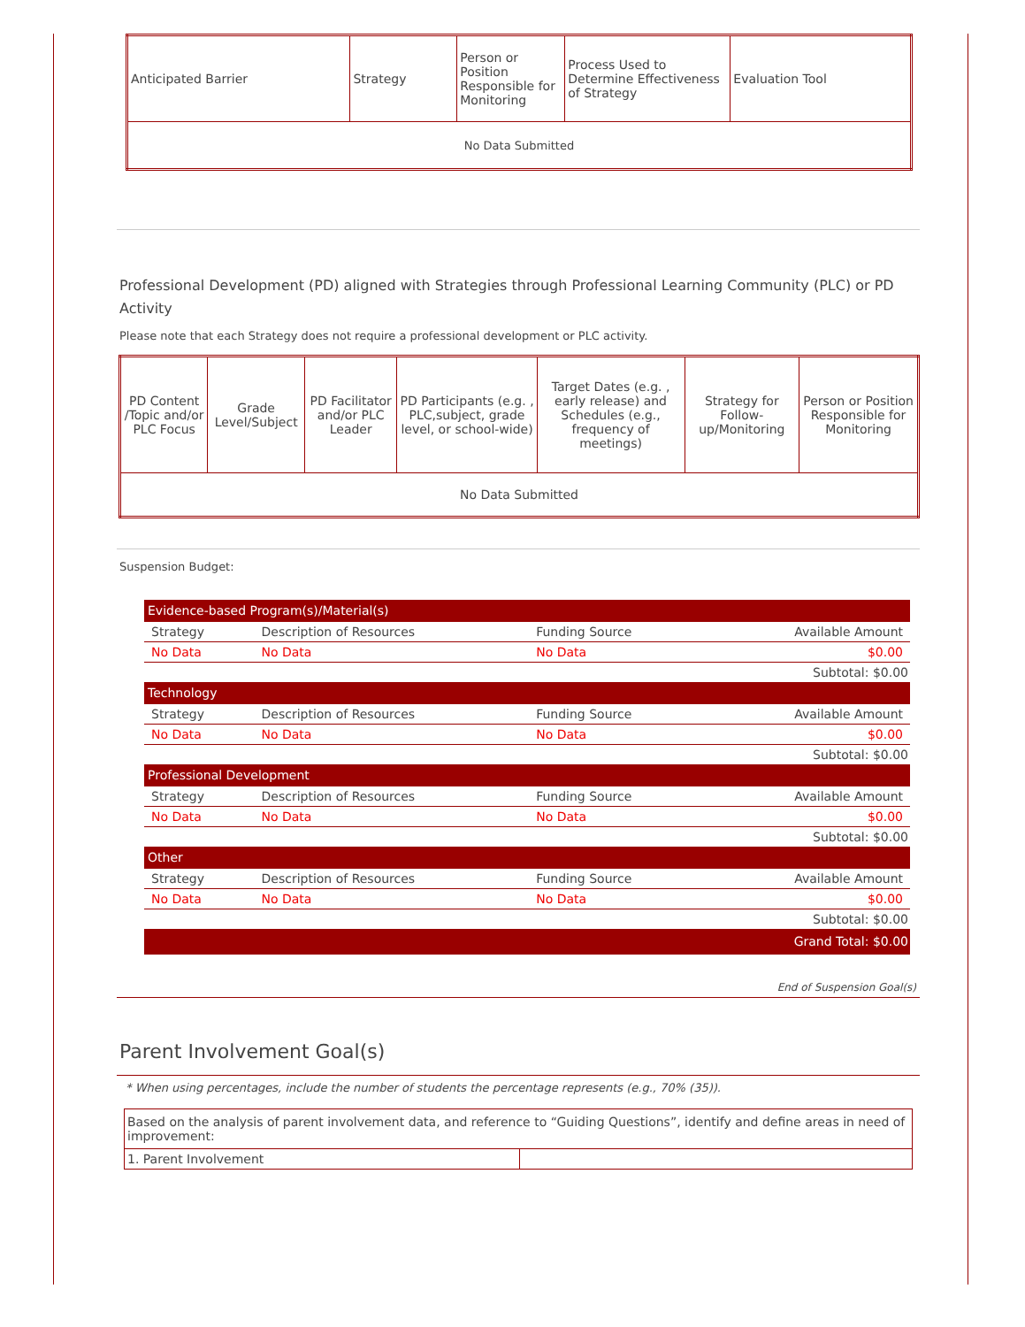| Anticipated Barrier | Strategy | Person or Position Responsible for Monitoring | Process Used to Determine Effectiveness of Strategy | Evaluation Tool |
| --- | --- | --- | --- | --- |
| No Data Submitted | | | | |
Professional Development (PD) aligned with Strategies through Professional Learning Community (PLC) or PD Activity
Please note that each Strategy does not require a professional development or PLC activity.
| PD Content /Topic and/or PLC Focus | Grade Level/Subject | PD Facilitator and/or PLC Leader | PD Participants (e.g. , PLC,subject, grade level, or school-wide) | Target Dates (e.g. , early release) and Schedules (e.g., frequency of meetings) | Strategy for Follow-up/Monitoring | Person or Position Responsible for Monitoring |
| --- | --- | --- | --- | --- | --- | --- |
| No Data Submitted | | | | | | |
Suspension Budget:
| Evidence-based Program(s)/Material(s) | | | |
| Strategy | Description of Resources | Funding Source | Available Amount |
| No Data | No Data | No Data | $0.00 |
| Subtotal: $0.00 | | | |
| Technology | | | |
| Strategy | Description of Resources | Funding Source | Available Amount |
| No Data | No Data | No Data | $0.00 |
| Subtotal: $0.00 | | | |
| Professional Development | | | |
| Strategy | Description of Resources | Funding Source | Available Amount |
| No Data | No Data | No Data | $0.00 |
| Subtotal: $0.00 | | | |
| Other | | | |
| Strategy | Description of Resources | Funding Source | Available Amount |
| No Data | No Data | No Data | $0.00 |
| Subtotal: $0.00 | | | |
| Grand Total: $0.00 | | | |
End of Suspension Goal(s)
Parent Involvement Goal(s)
* When using percentages, include the number of students the percentage represents (e.g., 70% (35)).
| Based on the analysis of parent involvement data, and reference to “Guiding Questions”, identify and define areas in need of improvement: | |
| 1. Parent Involvement | |